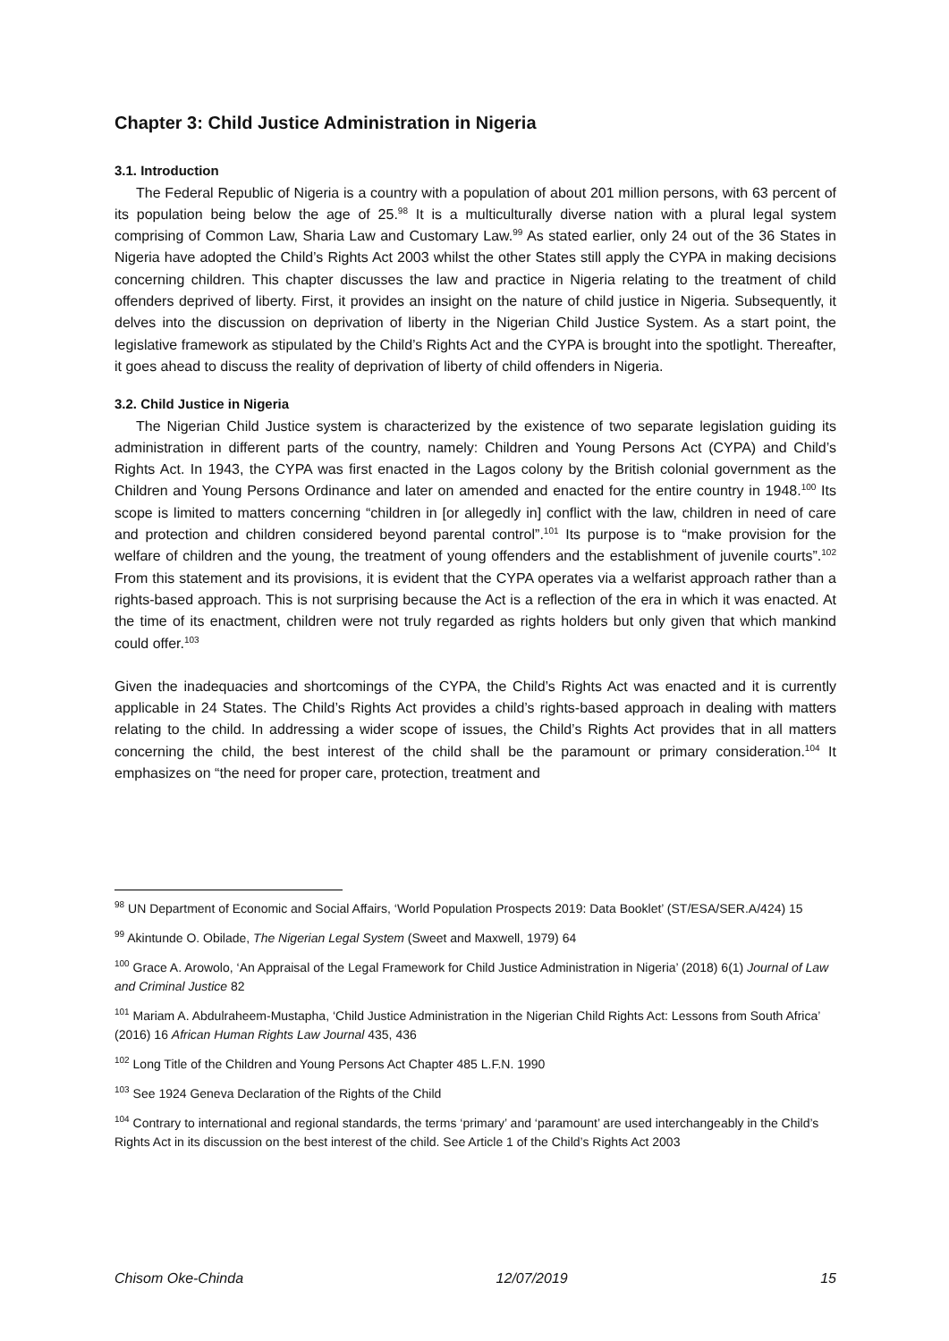Chapter 3: Child Justice Administration in Nigeria
3.1. Introduction
The Federal Republic of Nigeria is a country with a population of about 201 million persons, with 63 percent of its population being below the age of 25.<sup>98</sup> It is a multiculturally diverse nation with a plural legal system comprising of Common Law, Sharia Law and Customary Law.<sup>99</sup> As stated earlier, only 24 out of the 36 States in Nigeria have adopted the Child’s Rights Act 2003 whilst the other States still apply the CYPA in making decisions concerning children. This chapter discusses the law and practice in Nigeria relating to the treatment of child offenders deprived of liberty. First, it provides an insight on the nature of child justice in Nigeria. Subsequently, it delves into the discussion on deprivation of liberty in the Nigerian Child Justice System. As a start point, the legislative framework as stipulated by the Child’s Rights Act and the CYPA is brought into the spotlight. Thereafter, it goes ahead to discuss the reality of deprivation of liberty of child offenders in Nigeria.
3.2. Child Justice in Nigeria
The Nigerian Child Justice system is characterized by the existence of two separate legislation guiding its administration in different parts of the country, namely: Children and Young Persons Act (CYPA) and Child’s Rights Act. In 1943, the CYPA was first enacted in the Lagos colony by the British colonial government as the Children and Young Persons Ordinance and later on amended and enacted for the entire country in 1948.<sup>100</sup> Its scope is limited to matters concerning “children in [or allegedly in] conflict with the law, children in need of care and protection and children considered beyond parental control”.<sup>101</sup> Its purpose is to “make provision for the welfare of children and the young, the treatment of young offenders and the establishment of juvenile courts”.<sup>102</sup> From this statement and its provisions, it is evident that the CYPA operates via a welfarist approach rather than a rights-based approach. This is not surprising because the Act is a reflection of the era in which it was enacted. At the time of its enactment, children were not truly regarded as rights holders but only given that which mankind could offer.<sup>103</sup>
Given the inadequacies and shortcomings of the CYPA, the Child’s Rights Act was enacted and it is currently applicable in 24 States. The Child’s Rights Act provides a child’s rights-based approach in dealing with matters relating to the child. In addressing a wider scope of issues, the Child’s Rights Act provides that in all matters concerning the child, the best interest of the child shall be the paramount or primary consideration.<sup>104</sup> It emphasizes on “the need for proper care, protection, treatment and
<sup>98</sup> UN Department of Economic and Social Affairs, ‘World Population Prospects 2019: Data Booklet’ (ST/ESA/SER.A/424) 15
<sup>99</sup> Akintunde O. Obilade, The Nigerian Legal System (Sweet and Maxwell, 1979) 64
<sup>100</sup> Grace A. Arowolo, ‘An Appraisal of the Legal Framework for Child Justice Administration in Nigeria’ (2018) 6(1) Journal of Law and Criminal Justice 82
<sup>101</sup> Mariam A. Abdulraheem-Mustapha, ‘Child Justice Administration in the Nigerian Child Rights Act: Lessons from South Africa’ (2016) 16 African Human Rights Law Journal 435, 436
<sup>102</sup> Long Title of the Children and Young Persons Act Chapter 485 L.F.N. 1990
<sup>103</sup> See 1924 Geneva Declaration of the Rights of the Child
<sup>104</sup> Contrary to international and regional standards, the terms ‘primary’ and ‘paramount’ are used interchangeably in the Child’s Rights Act in its discussion on the best interest of the child. See Article 1 of the Child’s Rights Act 2003
Chisom Oke-Chinda 12/07/2019 15